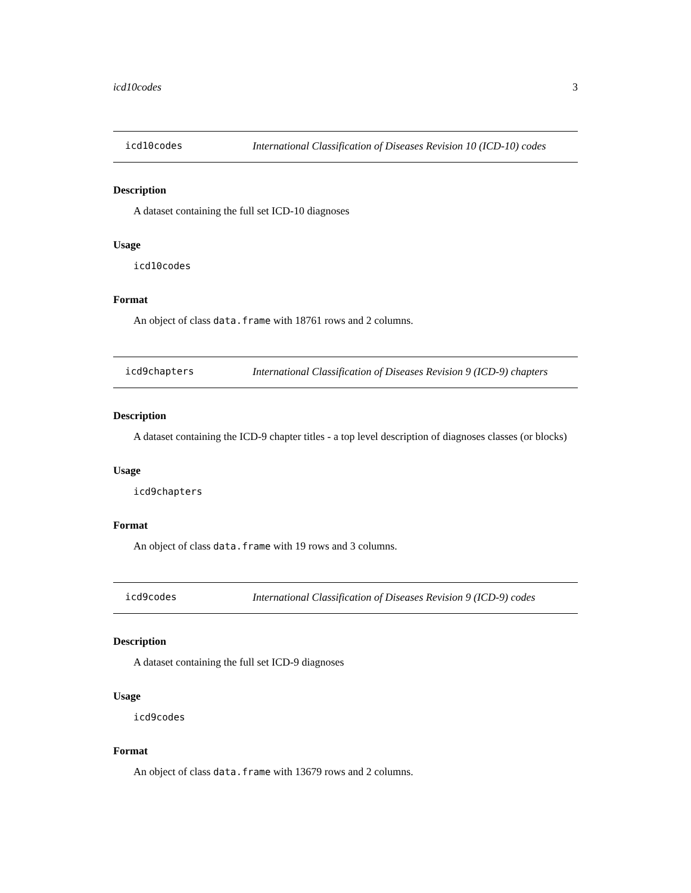icd10codes 3
icd10codes International Classification of Diseases Revision 10 (ICD-10) codes
Description
A dataset containing the full set ICD-10 diagnoses
Usage
icd10codes
Format
An object of class data.frame with 18761 rows and 2 columns.
icd9chapters International Classification of Diseases Revision 9 (ICD-9) chapters
Description
A dataset containing the ICD-9 chapter titles - a top level description of diagnoses classes (or blocks)
Usage
icd9chapters
Format
An object of class data.frame with 19 rows and 3 columns.
icd9codes International Classification of Diseases Revision 9 (ICD-9) codes
Description
A dataset containing the full set ICD-9 diagnoses
Usage
icd9codes
Format
An object of class data.frame with 13679 rows and 2 columns.